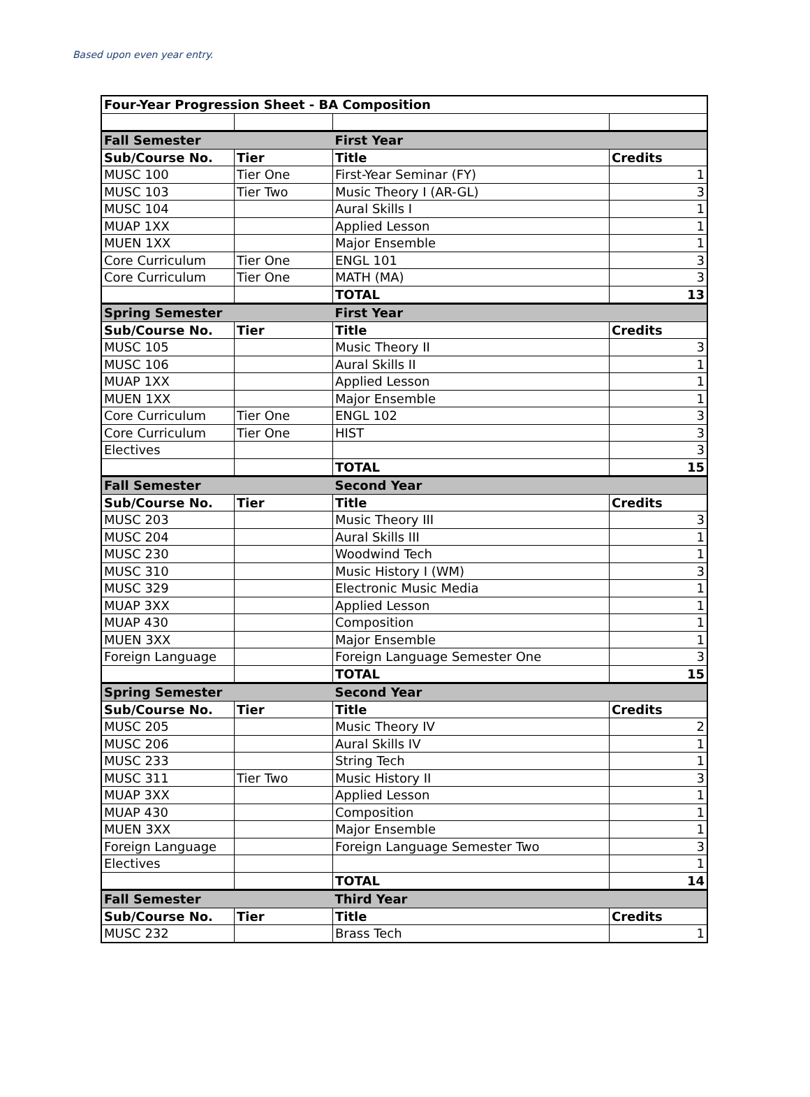Based upon even year entry.
| Four-Year Progression Sheet - BA Composition | | | |
| Fall Semester | | First Year | |
| Sub/Course No. | Tier | Title | Credits |
| MUSC 100 | Tier One | First-Year Seminar (FY) | 1 |
| MUSC 103 | Tier Two | Music Theory I (AR-GL) | 3 |
| MUSC 104 | | Aural Skills I | 1 |
| MUAP 1XX | | Applied Lesson | 1 |
| MUEN 1XX | | Major Ensemble | 1 |
| Core Curriculum | Tier One | ENGL 101 | 3 |
| Core Curriculum | Tier One | MATH (MA) | 3 |
| | | TOTAL | 13 |
| Spring Semester | | First Year | |
| Sub/Course No. | Tier | Title | Credits |
| MUSC 105 | | Music Theory II | 3 |
| MUSC 106 | | Aural Skills II | 1 |
| MUAP 1XX | | Applied Lesson | 1 |
| MUEN 1XX | | Major Ensemble | 1 |
| Core Curriculum | Tier One | ENGL 102 | 3 |
| Core Curriculum | Tier One | HIST | 3 |
| Electives | | | 3 |
| | | TOTAL | 15 |
| Fall Semester | | Second Year | |
| Sub/Course No. | Tier | Title | Credits |
| MUSC 203 | | Music Theory III | 3 |
| MUSC 204 | | Aural Skills III | 1 |
| MUSC 230 | | Woodwind Tech | 1 |
| MUSC 310 | | Music History I (WM) | 3 |
| MUSC 329 | | Electronic Music Media | 1 |
| MUAP 3XX | | Applied Lesson | 1 |
| MUAP 430 | | Composition | 1 |
| MUEN 3XX | | Major Ensemble | 1 |
| Foreign Language | | Foreign Language Semester One | 3 |
| | | TOTAL | 15 |
| Spring Semester | | Second Year | |
| Sub/Course No. | Tier | Title | Credits |
| MUSC 205 | | Music Theory IV | 2 |
| MUSC 206 | | Aural Skills IV | 1 |
| MUSC 233 | | String Tech | 1 |
| MUSC 311 | Tier Two | Music History II | 3 |
| MUAP 3XX | | Applied Lesson | 1 |
| MUAP 430 | | Composition | 1 |
| MUEN 3XX | | Major Ensemble | 1 |
| Foreign Language | | Foreign Language Semester Two | 3 |
| Electives | | | 1 |
| | | TOTAL | 14 |
| Fall Semester | | Third Year | |
| Sub/Course No. | Tier | Title | Credits |
| MUSC 232 | | Brass Tech | 1 |